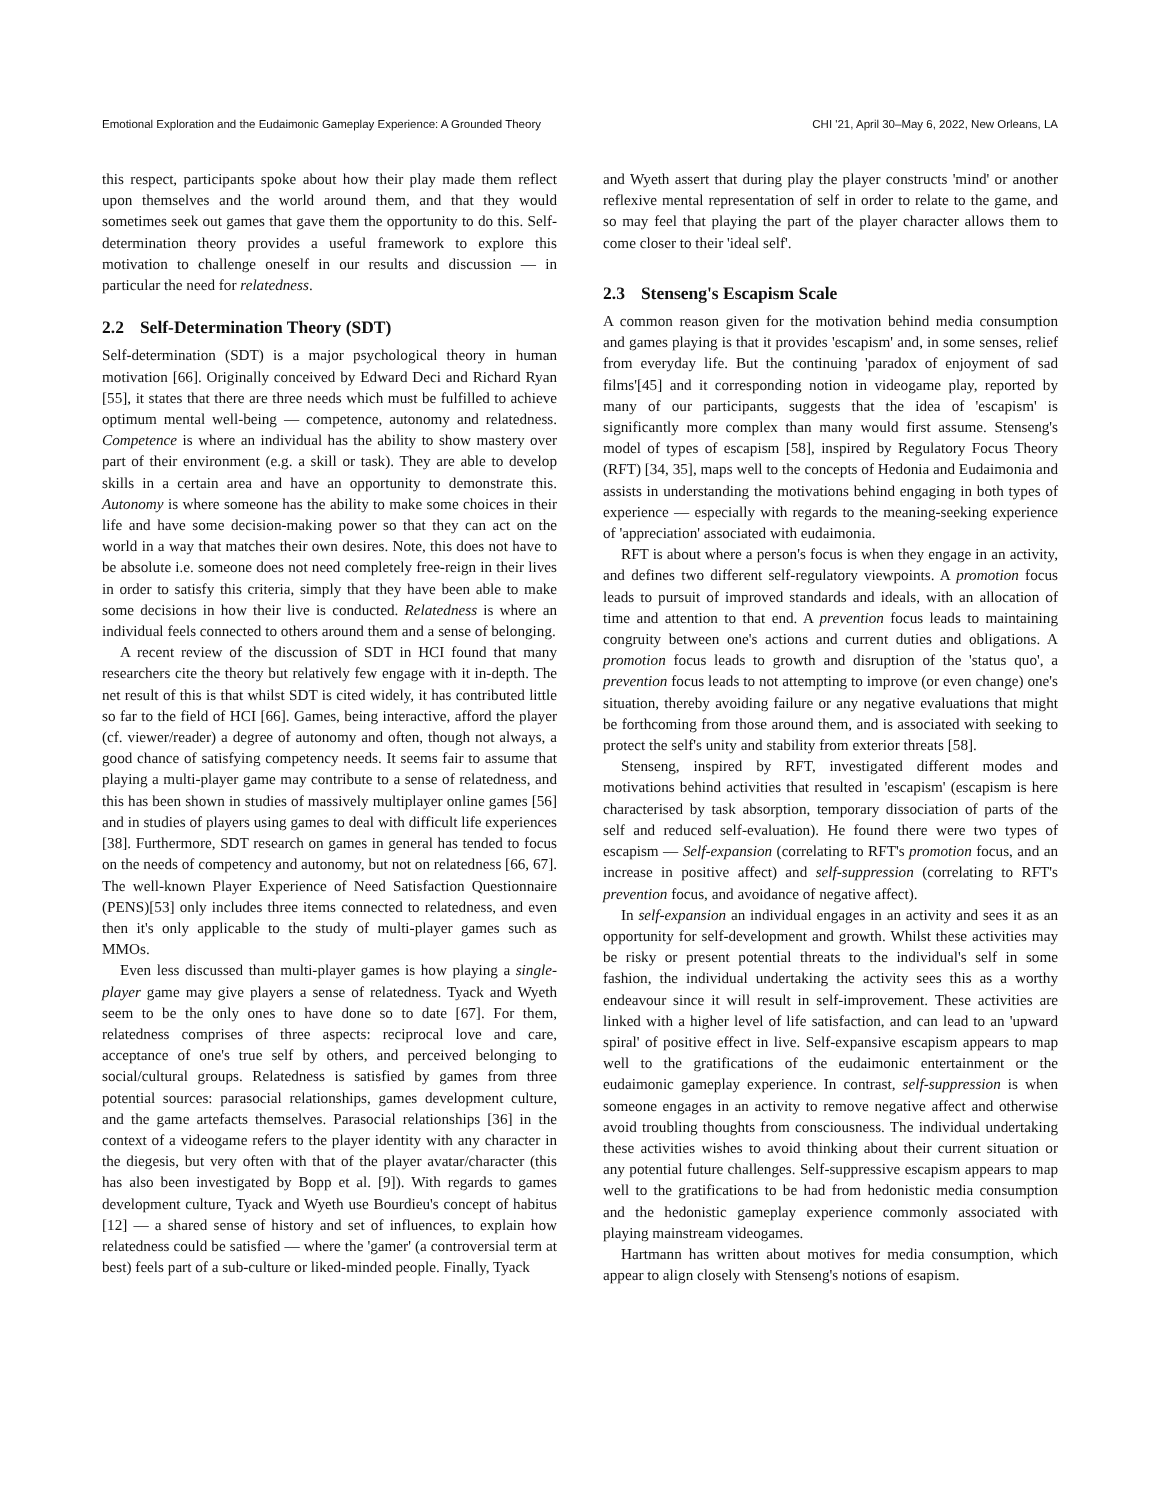Emotional Exploration and the Eudaimonic Gameplay Experience: A Grounded Theory CHI '21, April 30–May 6, 2022, New Orleans, LA
this respect, participants spoke about how their play made them reflect upon themselves and the world around them, and that they would sometimes seek out games that gave them the opportunity to do this. Self-determination theory provides a useful framework to explore this motivation to challenge oneself in our results and discussion — in particular the need for relatedness.
2.2 Self-Determination Theory (SDT)
Self-determination (SDT) is a major psychological theory in human motivation [66]. Originally conceived by Edward Deci and Richard Ryan [55], it states that there are three needs which must be fulfilled to achieve optimum mental well-being — competence, autonomy and relatedness. Competence is where an individual has the ability to show mastery over part of their environment (e.g. a skill or task). They are able to develop skills in a certain area and have an opportunity to demonstrate this. Autonomy is where someone has the ability to make some choices in their life and have some decision-making power so that they can act on the world in a way that matches their own desires. Note, this does not have to be absolute i.e. someone does not need completely free-reign in their lives in order to satisfy this criteria, simply that they have been able to make some decisions in how their live is conducted. Relatedness is where an individual feels connected to others around them and a sense of belonging.
A recent review of the discussion of SDT in HCI found that many researchers cite the theory but relatively few engage with it in-depth. The net result of this is that whilst SDT is cited widely, it has contributed little so far to the field of HCI [66]. Games, being interactive, afford the player (cf. viewer/reader) a degree of autonomy and often, though not always, a good chance of satisfying competency needs. It seems fair to assume that playing a multi-player game may contribute to a sense of relatedness, and this has been shown in studies of massively multiplayer online games [56] and in studies of players using games to deal with difficult life experiences [38]. Furthermore, SDT research on games in general has tended to focus on the needs of competency and autonomy, but not on relatedness [66, 67]. The well-known Player Experience of Need Satisfaction Questionnaire (PENS)[53] only includes three items connected to relatedness, and even then it's only applicable to the study of multi-player games such as MMOs.
Even less discussed than multi-player games is how playing a single-player game may give players a sense of relatedness. Tyack and Wyeth seem to be the only ones to have done so to date [67]. For them, relatedness comprises of three aspects: reciprocal love and care, acceptance of one's true self by others, and perceived belonging to social/cultural groups. Relatedness is satisfied by games from three potential sources: parasocial relationships, games development culture, and the game artefacts themselves. Parasocial relationships [36] in the context of a videogame refers to the player identity with any character in the diegesis, but very often with that of the player avatar/character (this has also been investigated by Bopp et al. [9]). With regards to games development culture, Tyack and Wyeth use Bourdieu's concept of habitus [12] — a shared sense of history and set of influences, to explain how relatedness could be satisfied — where the 'gamer' (a controversial term at best) feels part of a sub-culture or liked-minded people. Finally, Tyack
and Wyeth assert that during play the player constructs 'mind' or another reflexive mental representation of self in order to relate to the game, and so may feel that playing the part of the player character allows them to come closer to their 'ideal self'.
2.3 Stenseng's Escapism Scale
A common reason given for the motivation behind media consumption and games playing is that it provides 'escapism' and, in some senses, relief from everyday life. But the continuing 'paradox of enjoyment of sad films'[45] and it corresponding notion in videogame play, reported by many of our participants, suggests that the idea of 'escapism' is significantly more complex than many would first assume. Stenseng's model of types of escapism [58], inspired by Regulatory Focus Theory (RFT) [34, 35], maps well to the concepts of Hedonia and Eudaimonia and assists in understanding the motivations behind engaging in both types of experience — especially with regards to the meaning-seeking experience of 'appreciation' associated with eudaimonia.
RFT is about where a person's focus is when they engage in an activity, and defines two different self-regulatory viewpoints. A promotion focus leads to pursuit of improved standards and ideals, with an allocation of time and attention to that end. A prevention focus leads to maintaining congruity between one's actions and current duties and obligations. A promotion focus leads to growth and disruption of the 'status quo', a prevention focus leads to not attempting to improve (or even change) one's situation, thereby avoiding failure or any negative evaluations that might be forthcoming from those around them, and is associated with seeking to protect the self's unity and stability from exterior threats [58].
Stenseng, inspired by RFT, investigated different modes and motivations behind activities that resulted in 'escapism' (escapism is here characterised by task absorption, temporary dissociation of parts of the self and reduced self-evaluation). He found there were two types of escapism — Self-expansion (correlating to RFT's promotion focus, and an increase in positive affect) and self-suppression (correlating to RFT's prevention focus, and avoidance of negative affect).
In self-expansion an individual engages in an activity and sees it as an opportunity for self-development and growth. Whilst these activities may be risky or present potential threats to the individual's self in some fashion, the individual undertaking the activity sees this as a worthy endeavour since it will result in self-improvement. These activities are linked with a higher level of life satisfaction, and can lead to an 'upward spiral' of positive effect in live. Self-expansive escapism appears to map well to the gratifications of the eudaimonic entertainment or the eudaimonic gameplay experience. In contrast, self-suppression is when someone engages in an activity to remove negative affect and otherwise avoid troubling thoughts from consciousness. The individual undertaking these activities wishes to avoid thinking about their current situation or any potential future challenges. Self-suppressive escapism appears to map well to the gratifications to be had from hedonistic media consumption and the hedonistic gameplay experience commonly associated with playing mainstream videogames.
Hartmann has written about motives for media consumption, which appear to align closely with Stenseng's notions of esapism.